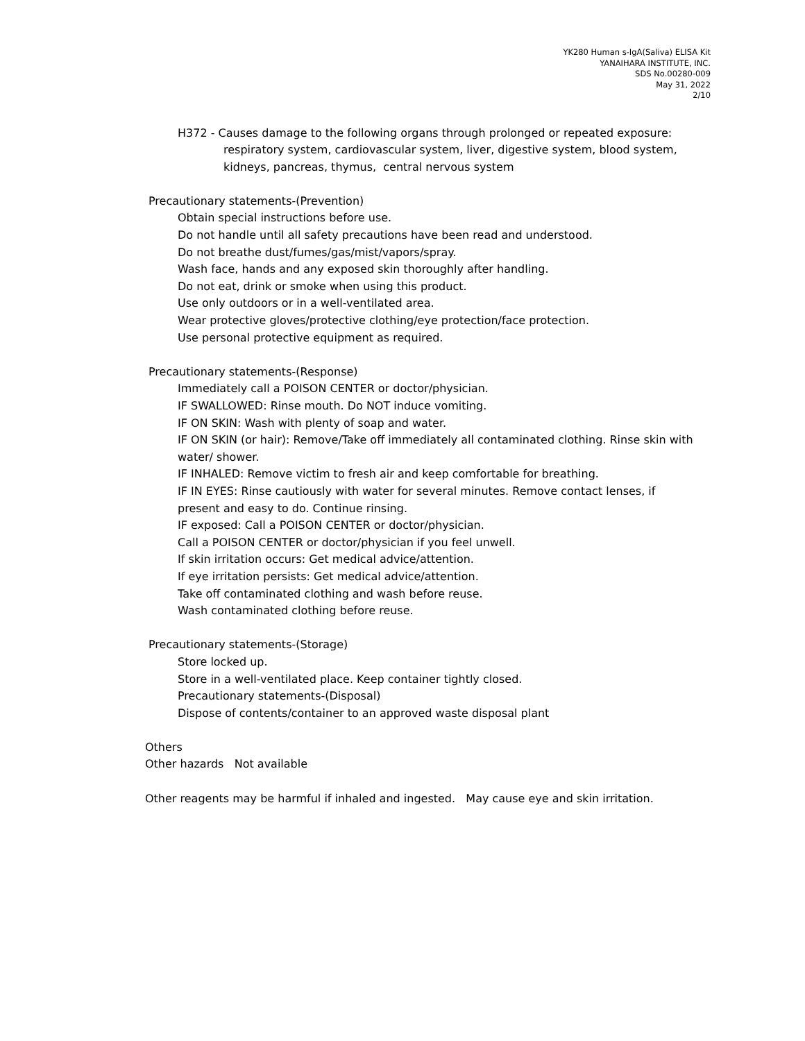YK280 Human s-IgA(Saliva) ELISA Kit
YANAIHARA INSTITUTE, INC.
SDS No.00280-009
May 31, 2022
2/10
H372 - Causes damage to the following organs through prolonged or repeated exposure:
respiratory system, cardiovascular system, liver, digestive system, blood system,
kidneys, pancreas, thymus, central nervous system
Precautionary statements-(Prevention)
Obtain special instructions before use.
Do not handle until all safety precautions have been read and understood.
Do not breathe dust/fumes/gas/mist/vapors/spray.
Wash face, hands and any exposed skin thoroughly after handling.
Do not eat, drink or smoke when using this product.
Use only outdoors or in a well-ventilated area.
Wear protective gloves/protective clothing/eye protection/face protection.
Use personal protective equipment as required.
Precautionary statements-(Response)
Immediately call a POISON CENTER or doctor/physician.
IF SWALLOWED: Rinse mouth. Do NOT induce vomiting.
IF ON SKIN: Wash with plenty of soap and water.
IF ON SKIN (or hair): Remove/Take off immediately all contaminated clothing. Rinse skin with water/ shower.
IF INHALED: Remove victim to fresh air and keep comfortable for breathing.
IF IN EYES: Rinse cautiously with water for several minutes. Remove contact lenses, if present and easy to do. Continue rinsing.
IF exposed: Call a POISON CENTER or doctor/physician.
Call a POISON CENTER or doctor/physician if you feel unwell.
If skin irritation occurs: Get medical advice/attention.
If eye irritation persists: Get medical advice/attention.
Take off contaminated clothing and wash before reuse.
Wash contaminated clothing before reuse.
Precautionary statements-(Storage)
Store locked up.
Store in a well-ventilated place. Keep container tightly closed.
Precautionary statements-(Disposal)
Dispose of contents/container to an approved waste disposal plant
Others
Other hazards Not available
Other reagents may be harmful if inhaled and ingested. May cause eye and skin irritation.